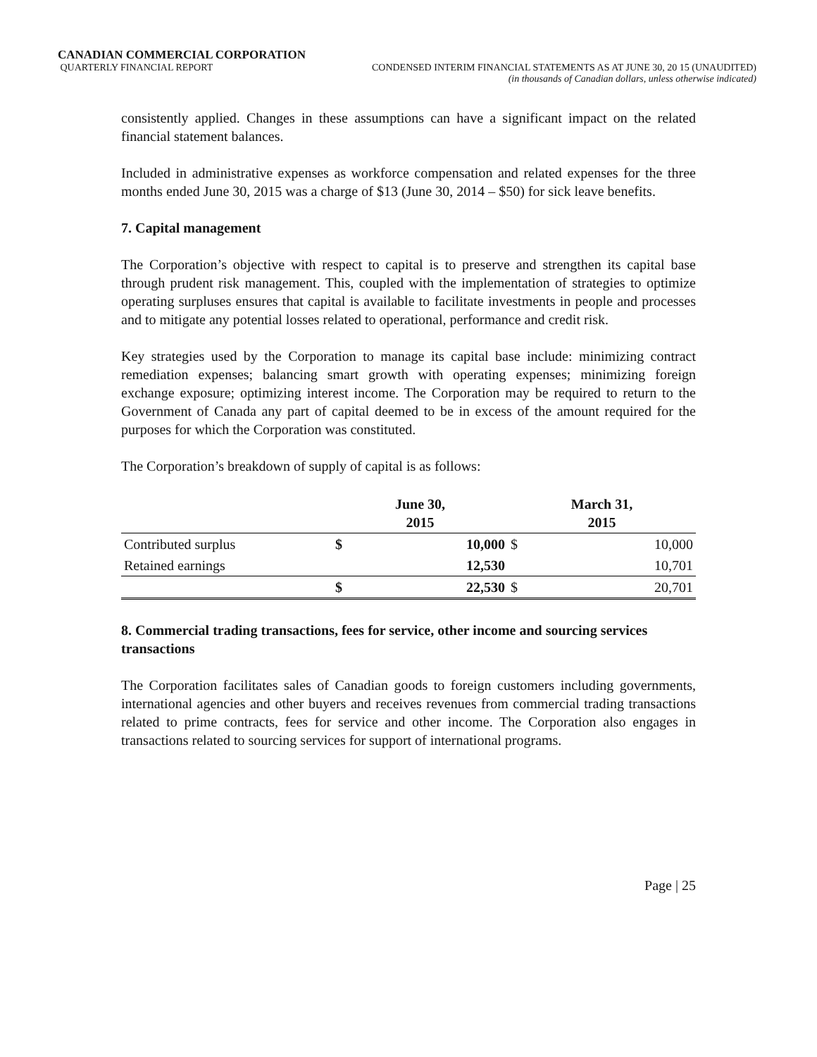CANADIAN COMMERCIAL CORPORATION
QUARTERLY FINANCIAL REPORT CONDENSED INTERIM FINANCIAL STATEMENTS AS AT JUNE 30, 20 15 (UNAUDITED)
(in thousands of Canadian dollars, unless otherwise indicated)
consistently applied. Changes in these assumptions can have a significant impact on the related financial statement balances.
Included in administrative expenses as workforce compensation and related expenses for the three months ended June 30, 2015 was a charge of $13 (June 30, 2014 – $50) for sick leave benefits.
7. Capital management
The Corporation’s objective with respect to capital is to preserve and strengthen its capital base through prudent risk management. This, coupled with the implementation of strategies to optimize operating surpluses ensures that capital is available to facilitate investments in people and processes and to mitigate any potential losses related to operational, performance and credit risk.
Key strategies used by the Corporation to manage its capital base include: minimizing contract remediation expenses; balancing smart growth with operating expenses; minimizing foreign exchange exposure; optimizing interest income. The Corporation may be required to return to the Government of Canada any part of capital deemed to be in excess of the amount required for the purposes for which the Corporation was constituted.
The Corporation’s breakdown of supply of capital is as follows:
| | June 30, 2015 | | March 31, 2015 | |
| --- | --- | --- | --- | --- |
| Contributed surplus | $ | 10,000 | $ | 10,000 |
| Retained earnings | | 12,530 | | 10,701 |
| | $ | 22,530 | $ | 20,701 |
8. Commercial trading transactions, fees for service, other income and sourcing services transactions
The Corporation facilitates sales of Canadian goods to foreign customers including governments, international agencies and other buyers and receives revenues from commercial trading transactions related to prime contracts, fees for service and other income. The Corporation also engages in transactions related to sourcing services for support of international programs.
Page | 25